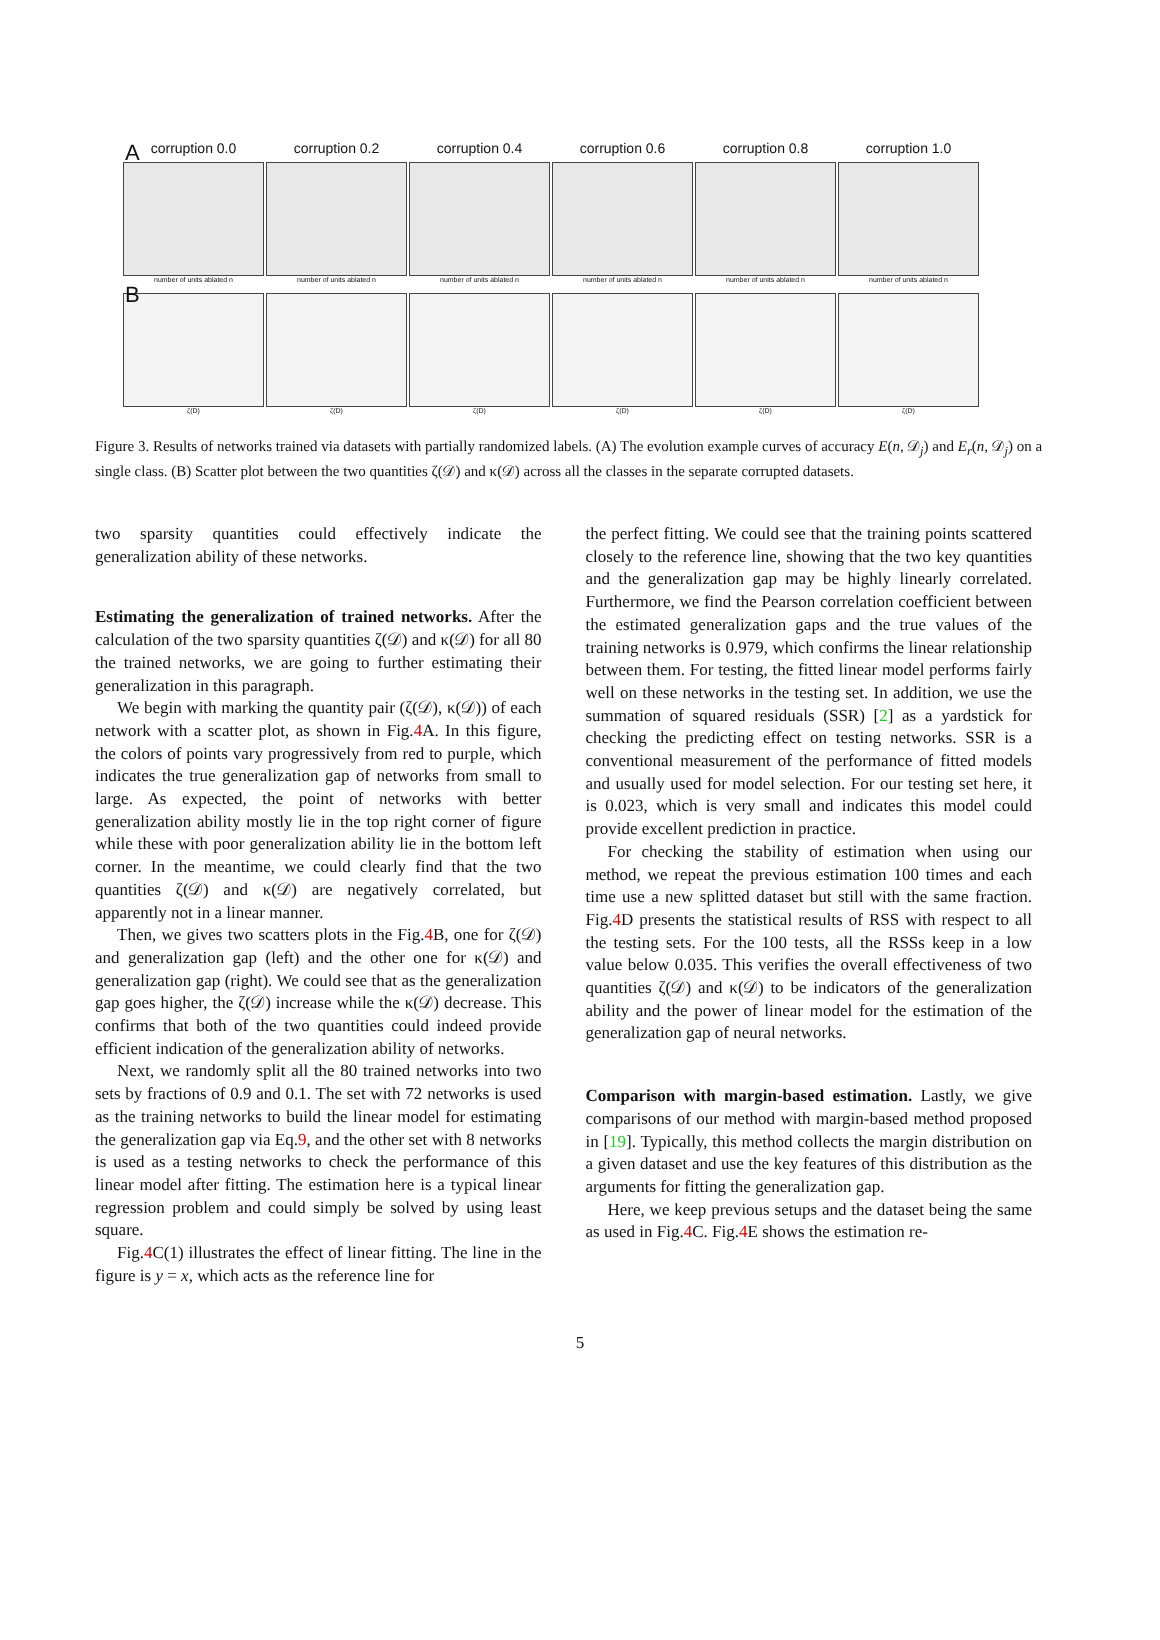A
corruption 0.0
number of units ablated n
corruption 0.2
number of units ablated n
corruption 0.4
number of units ablated n
corruption 0.6
number of units ablated n
corruption 0.8
number of units ablated n
corruption 1.0
number of units ablated n
B
ζ(D) ζ(D) ζ(D) ζ(D) ζ(D) ζ(D)
Figure 3. Results of networks trained via datasets with partially randomized labels. (A) The evolution example curves of accuracy E(n, 𝒟<sub>j</sub>) and E<sub>r</sub>(n, 𝒟<sub>j</sub>) on a single class. (B) Scatter plot between the two quantities ζ(𝒟) and κ(𝒟) across all the classes in the separate corrupted datasets.
two sparsity quantities could effectively indicate the generalization ability of these networks.
Estimating the generalization of trained networks. After the calculation of the two sparsity quantities ζ(𝒟) and κ(𝒟) for all 80 the trained networks, we are going to further estimating their generalization in this paragraph.
We begin with marking the quantity pair (ζ(𝒟), κ(𝒟)) of each network with a scatter plot, as shown in Fig.4 A. In this figure, the colors of points vary progressively from red to purple, which indicates the true generalization gap of networks from small to large. As expected, the point of networks with better generalization ability mostly lie in the top right corner of figure while these with poor generalization ability lie in the bottom left corner. In the meantime, we could clearly find that the two quantities ζ(𝒟) and κ(𝒟) are negatively correlated, but apparently not in a linear manner.
Then, we gives two scatters plots in the Fig.4 B, one for ζ(𝒟) and generalization gap (left) and the other one for κ(𝒟) and generalization gap (right). We could see that as the generalization gap goes higher, the ζ(𝒟) increase while the κ(𝒟) decrease. This confirms that both of the two quantities could indeed provide efficient indication of the generalization ability of networks.
Next, we randomly split all the 80 trained networks into two sets by fractions of 0.9 and 0.1. The set with 72 networks is used as the training networks to build the linear model for estimating the generalization gap via Eq.9, and the other set with 8 networks is used as a testing networks to check the performance of this linear model after fitting. The estimation here is a typical linear regression problem and could simply be solved by using least square.
Fig.4 C(1) illustrates the effect of linear fitting. The line in the figure is y = x, which acts as the reference line for
the perfect fitting. We could see that the training points scattered closely to the reference line, showing that the two key quantities and the generalization gap may be highly linearly correlated. Furthermore, we find the Pearson correlation coefficient between the estimated generalization gaps and the true values of the training networks is 0.979, which confirms the linear relationship between them. For testing, the fitted linear model performs fairly well on these networks in the testing set. In addition, we use the summation of squared residuals (SSR) [2] as a yardstick for checking the predicting effect on testing networks. SSR is a conventional measurement of the performance of fitted models and usually used for model selection. For our testing set here, it is 0.023, which is very small and indicates this model could provide excellent prediction in practice.
For checking the stability of estimation when using our method, we repeat the previous estimation 100 times and each time use a new splitted dataset but still with the same fraction. Fig.4 D presents the statistical results of RSS with respect to all the testing sets. For the 100 tests, all the RSSs keep in a low value below 0.035. This verifies the overall effectiveness of two quantities ζ(𝒟) and κ(𝒟) to be indicators of the generalization ability and the power of linear model for the estimation of the generalization gap of neural networks.
Comparison with margin-based estimation. Lastly, we give comparisons of our method with margin-based method proposed in [19]. Typically, this method collects the margin distribution on a given dataset and use the key features of this distribution as the arguments for fitting the generalization gap.
Here, we keep previous setups and the dataset being the same as used in Fig.4 C. Fig.4 E shows the estimation re-
5